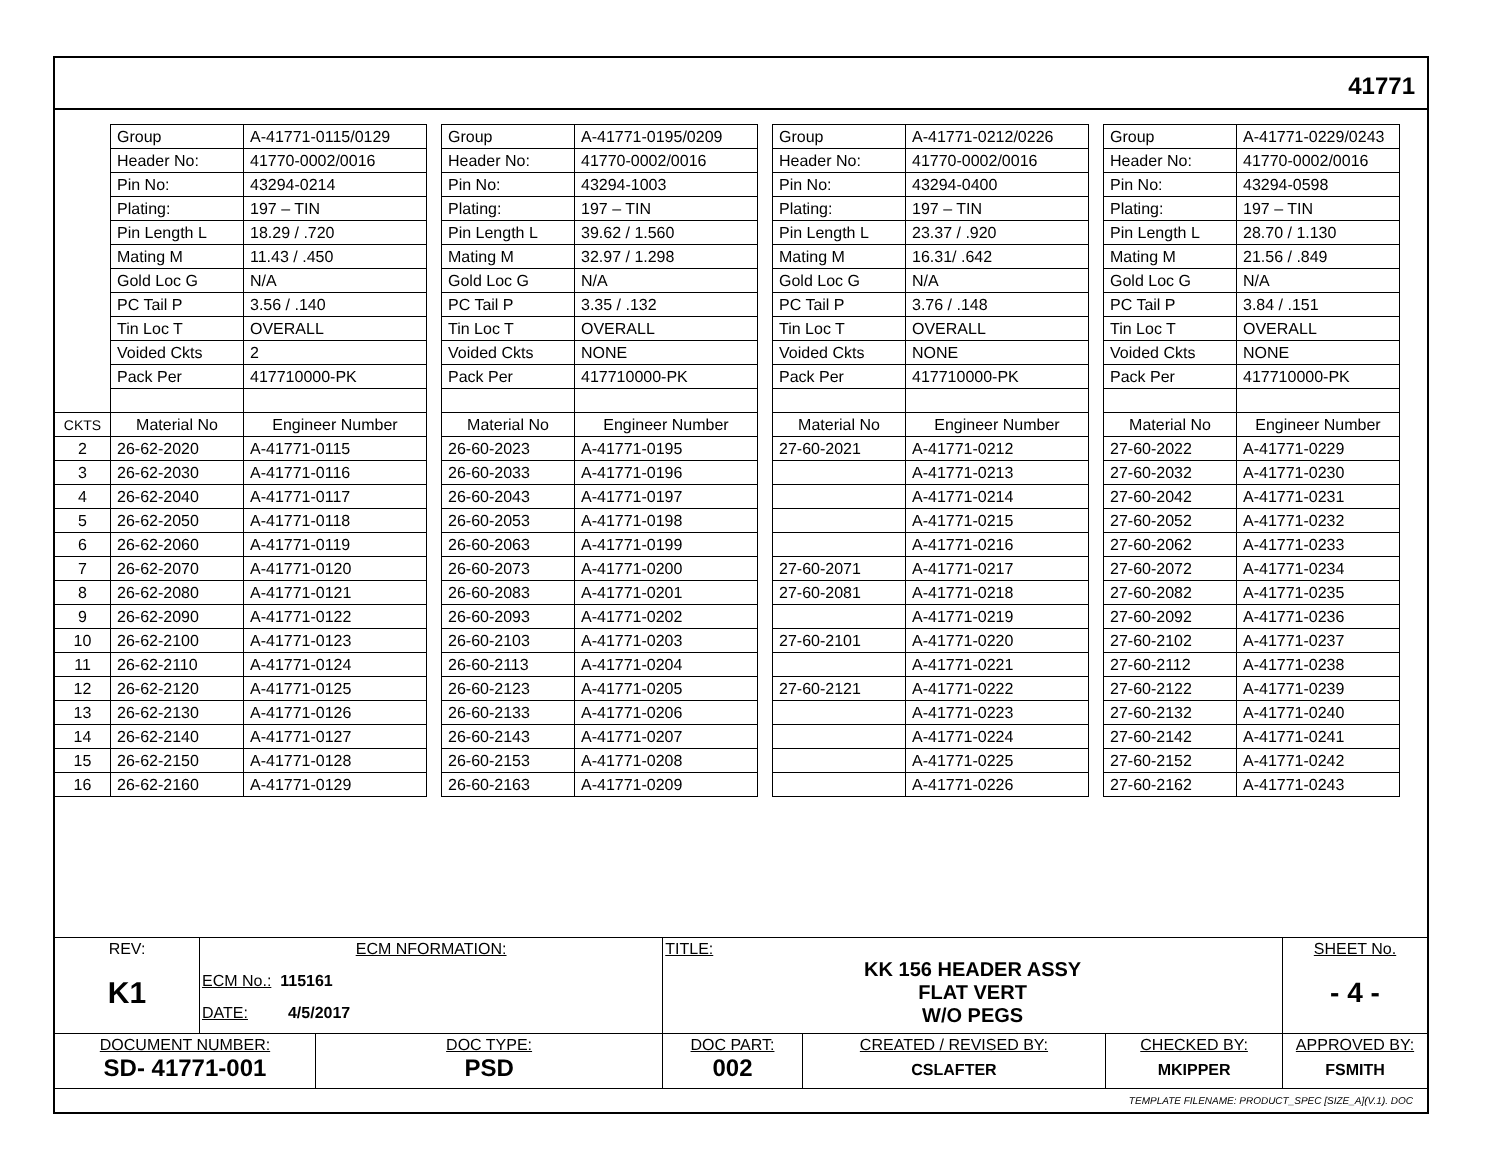41771
| | Group | A-41771-0115/0129 | | Group | A-41771-0195/0209 | | Group | A-41771-0212/0226 | | Group | A-41771-0229/0243 |
| | Header No: | 41770-0002/0016 | | Header No: | 41770-0002/0016 | | Header No: | 41770-0002/0016 | | Header No: | 41770-0002/0016 |
| | Pin No: | 43294-0214 | | Pin No: | 43294-1003 | | Pin No: | 43294-0400 | | Pin No: | 43294-0598 |
| | Plating: | 197 – TIN | | Plating: | 197 – TIN | | Plating: | 197 – TIN | | Plating: | 197 – TIN |
| | Pin Length L | 18.29 / .720 | | Pin Length L | 39.62 / 1.560 | | Pin Length L | 23.37 / .920 | | Pin Length L | 28.70 / 1.130 |
| | Mating M | 11.43 / .450 | | Mating M | 32.97 / 1.298 | | Mating M | 16.31/ .642 | | Mating M | 21.56 / .849 |
| | Gold Loc G | N/A | | Gold Loc G | N/A | | Gold Loc G | N/A | | Gold Loc G | N/A |
| | PC Tail P | 3.56 / .140 | | PC Tail P | 3.35 / .132 | | PC Tail P | 3.76 / .148 | | PC Tail P | 3.84 / .151 |
| | Tin Loc T | OVERALL | | Tin Loc T | OVERALL | | Tin Loc T | OVERALL | | Tin Loc T | OVERALL |
| | Voided Ckts | 2 | | Voided Ckts | NONE | | Voided Ckts | NONE | | Voided Ckts | NONE |
| | Pack Per | 417710000-PK | | Pack Per | 417710000-PK | | Pack Per | 417710000-PK | | Pack Per | 417710000-PK |
| CKTS | Material No | Engineer Number | | Material No | Engineer Number | | Material No | Engineer Number | | Material No | Engineer Number |
| 2 | 26-62-2020 | A-41771-0115 | | 26-60-2023 | A-41771-0195 | | 27-60-2021 | A-41771-0212 | | 27-60-2022 | A-41771-0229 |
| 3 | 26-62-2030 | A-41771-0116 | | 26-60-2033 | A-41771-0196 | | | A-41771-0213 | | 27-60-2032 | A-41771-0230 |
| 4 | 26-62-2040 | A-41771-0117 | | 26-60-2043 | A-41771-0197 | | | A-41771-0214 | | 27-60-2042 | A-41771-0231 |
| 5 | 26-62-2050 | A-41771-0118 | | 26-60-2053 | A-41771-0198 | | | A-41771-0215 | | 27-60-2052 | A-41771-0232 |
| 6 | 26-62-2060 | A-41771-0119 | | 26-60-2063 | A-41771-0199 | | | A-41771-0216 | | 27-60-2062 | A-41771-0233 |
| 7 | 26-62-2070 | A-41771-0120 | | 26-60-2073 | A-41771-0200 | | 27-60-2071 | A-41771-0217 | | 27-60-2072 | A-41771-0234 |
| 8 | 26-62-2080 | A-41771-0121 | | 26-60-2083 | A-41771-0201 | | 27-60-2081 | A-41771-0218 | | 27-60-2082 | A-41771-0235 |
| 9 | 26-62-2090 | A-41771-0122 | | 26-60-2093 | A-41771-0202 | | | A-41771-0219 | | 27-60-2092 | A-41771-0236 |
| 10 | 26-62-2100 | A-41771-0123 | | 26-60-2103 | A-41771-0203 | | 27-60-2101 | A-41771-0220 | | 27-60-2102 | A-41771-0237 |
| 11 | 26-62-2110 | A-41771-0124 | | 26-60-2113 | A-41771-0204 | | | A-41771-0221 | | 27-60-2112 | A-41771-0238 |
| 12 | 26-62-2120 | A-41771-0125 | | 26-60-2123 | A-41771-0205 | | 27-60-2121 | A-41771-0222 | | 27-60-2122 | A-41771-0239 |
| 13 | 26-62-2130 | A-41771-0126 | | 26-60-2133 | A-41771-0206 | | | A-41771-0223 | | 27-60-2132 | A-41771-0240 |
| 14 | 26-62-2140 | A-41771-0127 | | 26-60-2143 | A-41771-0207 | | | A-41771-0224 | | 27-60-2142 | A-41771-0241 |
| 15 | 26-62-2150 | A-41771-0128 | | 26-60-2153 | A-41771-0208 | | | A-41771-0225 | | 27-60-2152 | A-41771-0242 |
| 16 | 26-62-2160 | A-41771-0129 | | 26-60-2163 | A-41771-0209 | | | A-41771-0226 | | 27-60-2162 | A-41771-0243 |
| REV: K1 | ECM NFORMATION: ECM No.: 115161 DATE: 4/5/2017 | | TITLE: KK 156 HEADER ASSY FLAT VERT W/O PEGS | | | SHEET No. - 4 - |
| DOCUMENT NUMBER: SD- 41771-001 | | DOC TYPE: PSD | DOC PART: 002 | CREATED / REVISED BY: CSLAFTER | CHECKED BY: MKIPPER | APPROVED BY: FSMITH |
| TEMPLATE FILENAME: PRODUCT_SPEC [SIZE_A](V.1). DOC | | | | | | |